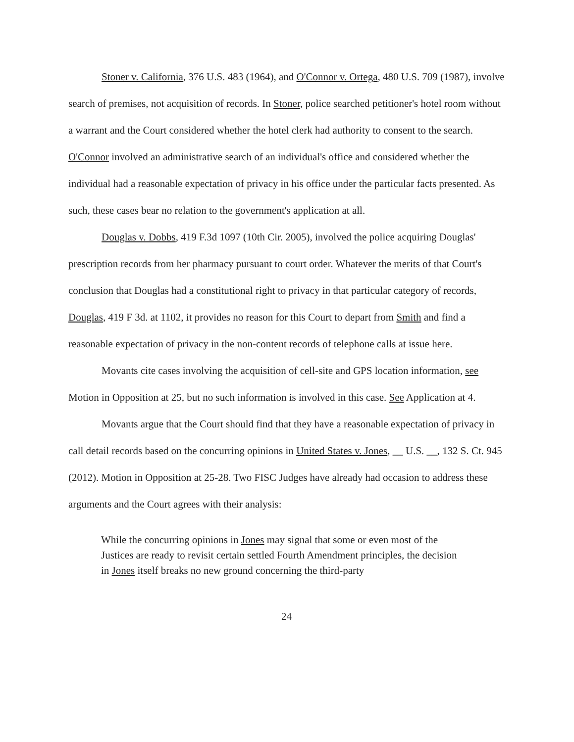Stoner v. California, 376 U.S. 483 (1964), and O'Connor v. Ortega, 480 U.S. 709 (1987), involve search of premises, not acquisition of records. In Stoner, police searched petitioner's hotel room without a warrant and the Court considered whether the hotel clerk had authority to consent to the search. O'Connor involved an administrative search of an individual's office and considered whether the individual had a reasonable expectation of privacy in his office under the particular facts presented. As such, these cases bear no relation to the government's application at all.
Douglas v. Dobbs, 419 F.3d 1097 (10th Cir. 2005), involved the police acquiring Douglas' prescription records from her pharmacy pursuant to court order. Whatever the merits of that Court's conclusion that Douglas had a constitutional right to privacy in that particular category of records, Douglas, 419 F 3d. at 1102, it provides no reason for this Court to depart from Smith and find a reasonable expectation of privacy in the non-content records of telephone calls at issue here.
Movants cite cases involving the acquisition of cell-site and GPS location information, see Motion in Opposition at 25, but no such information is involved in this case. See Application at 4.
Movants argue that the Court should find that they have a reasonable expectation of privacy in call detail records based on the concurring opinions in United States v. Jones, __ U.S. __, 132 S. Ct. 945 (2012). Motion in Opposition at 25-28. Two FISC Judges have already had occasion to address these arguments and the Court agrees with their analysis:
While the concurring opinions in Jones may signal that some or even most of the Justices are ready to revisit certain settled Fourth Amendment principles, the decision in Jones itself breaks no new ground concerning the third-party
24